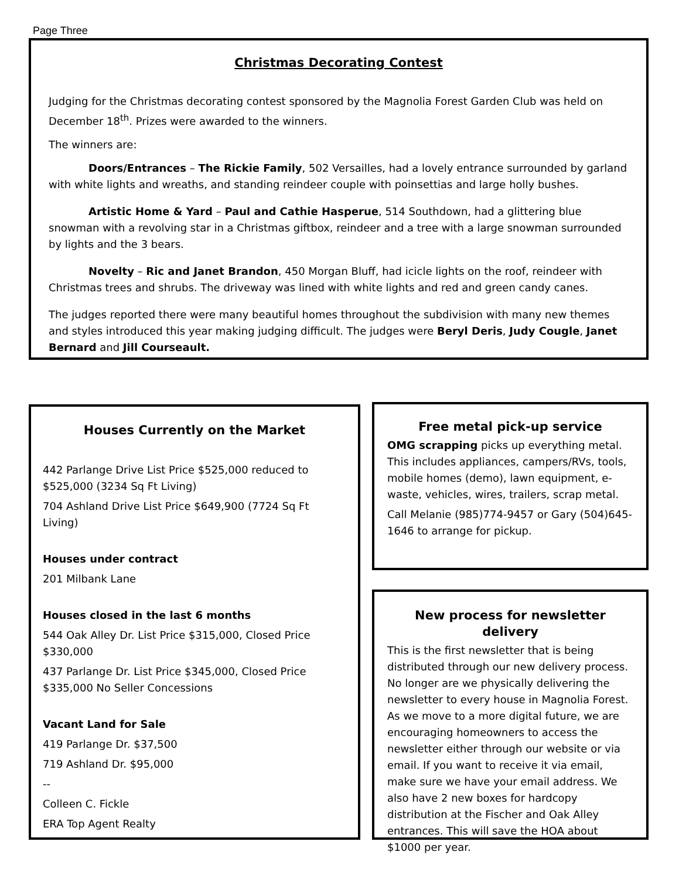Page Three
Christmas Decorating Contest
Judging for the Christmas decorating contest sponsored by the Magnolia Forest Garden Club was held on December 18<sup>th</sup>. Prizes were awarded to the winners.
The winners are:
Doors/Entrances – The Rickie Family, 502 Versailles, had a lovely entrance surrounded by garland with white lights and wreaths, and standing reindeer couple with poinsettias and large holly bushes.
Artistic Home & Yard – Paul and Cathie Hasperue, 514 Southdown, had a glittering blue snowman with a revolving star in a Christmas giftbox, reindeer and a tree with a large snowman surrounded by lights and the 3 bears.
Novelty – Ric and Janet Brandon, 450 Morgan Bluff, had icicle lights on the roof, reindeer with Christmas trees and shrubs. The driveway was lined with white lights and red and green candy canes.
The judges reported there were many beautiful homes throughout the subdivision with many new themes and styles introduced this year making judging difficult. The judges were Beryl Deris, Judy Cougle, Janet Bernard and Jill Courseault.
Houses Currently on the Market
442 Parlange Drive List Price $525,000 reduced to $525,000 (3234 Sq Ft Living)
704 Ashland Drive List Price $649,900 (7724 Sq Ft Living)
Houses under contract
201 Milbank Lane
Houses closed in the last 6 months
544 Oak Alley Dr. List Price $315,000, Closed Price $330,000
437 Parlange Dr. List Price $345,000, Closed Price $335,000 No Seller Concessions
Vacant Land for Sale
419 Parlange Dr. $37,500
719 Ashland Dr. $95,000
--
Colleen C. Fickle
ERA Top Agent Realty
Free metal pick-up service
OMG scrapping picks up everything metal. This includes appliances, campers/RVs, tools, mobile homes (demo), lawn equipment, e-waste, vehicles, wires, trailers, scrap metal.
Call Melanie (985)774-9457 or Gary (504)645-1646 to arrange for pickup.
New process for newsletter delivery
This is the first newsletter that is being distributed through our new delivery process. No longer are we physically delivering the newsletter to every house in Magnolia Forest. As we move to a more digital future, we are encouraging homeowners to access the newsletter either through our website or via email. If you want to receive it via email, make sure we have your email address. We also have 2 new boxes for hardcopy distribution at the Fischer and Oak Alley entrances. This will save the HOA about $1000 per year.